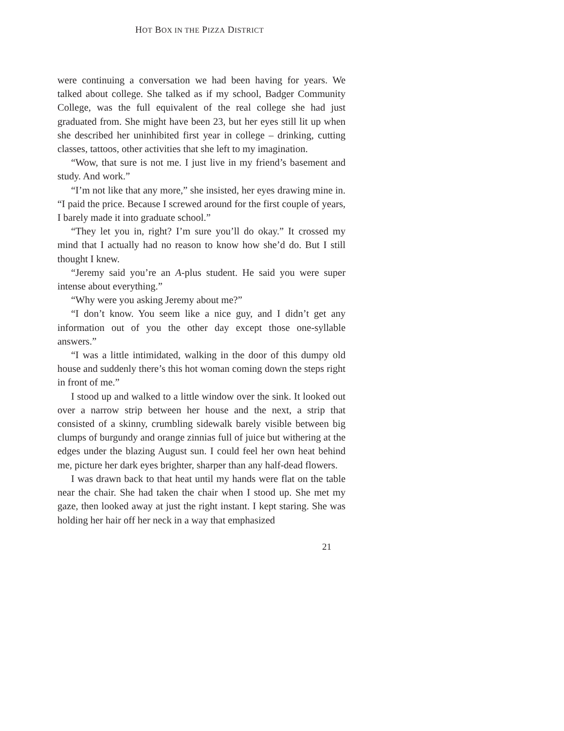HOT BOX IN THE PIZZA DISTRICT
were continuing a conversation we had been having for years. We talked about college. She talked as if my school, Badger Community College, was the full equivalent of the real college she had just graduated from. She might have been 23, but her eyes still lit up when she described her uninhibited first year in college – drinking, cutting classes, tattoos, other activities that she left to my imagination.
“Wow, that sure is not me. I just live in my friend’s basement and study. And work.”
“I’m not like that any more,” she insisted, her eyes drawing mine in. “I paid the price. Because I screwed around for the first couple of years, I barely made it into graduate school.”
“They let you in, right? I’m sure you’ll do okay.” It crossed my mind that I actually had no reason to know how she’d do. But I still thought I knew.
“Jeremy said you’re an A-plus student. He said you were super intense about everything.”
“Why were you asking Jeremy about me?”
“I don’t know. You seem like a nice guy, and I didn’t get any information out of you the other day except those one-syllable answers.”
“I was a little intimidated, walking in the door of this dumpy old house and suddenly there’s this hot woman coming down the steps right in front of me.”
I stood up and walked to a little window over the sink. It looked out over a narrow strip between her house and the next, a strip that consisted of a skinny, crumbling sidewalk barely visible between big clumps of burgundy and orange zinnias full of juice but withering at the edges under the blazing August sun. I could feel her own heat behind me, picture her dark eyes brighter, sharper than any half-dead flowers.
I was drawn back to that heat until my hands were flat on the table near the chair. She had taken the chair when I stood up. She met my gaze, then looked away at just the right instant. I kept staring. She was holding her hair off her neck in a way that emphasized
21